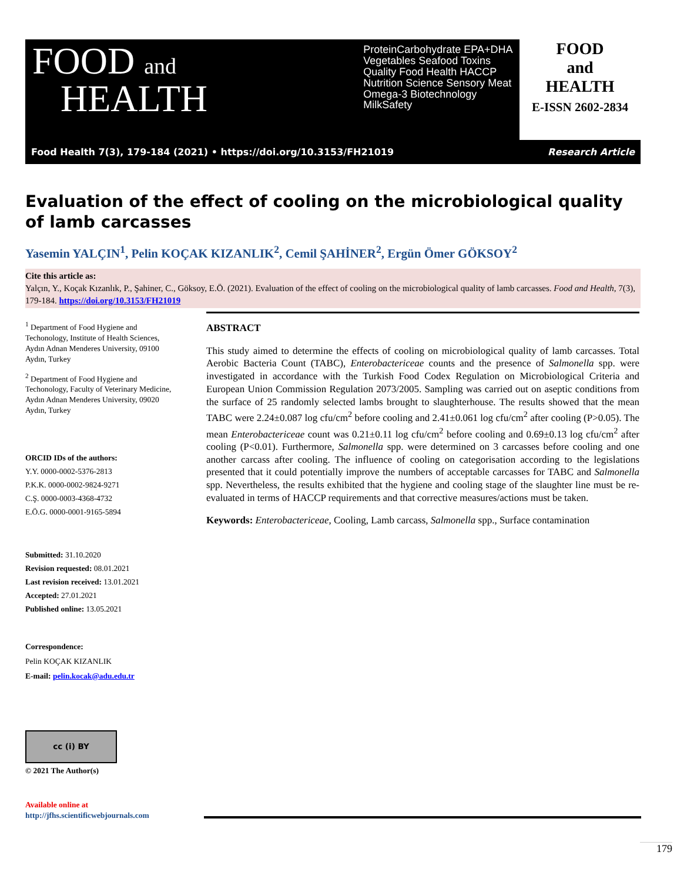FOOD and
HEALTH
ProteinCarbohydrate EPA+DHA Vegetables Seafood Toxins Quality Food Health HACCP Nutrition Science Sensory Meat Omega-3 Biotechnology MilkSafety
FOOD
and
HEALTH
E-ISSN 2602-2834
Food Health 7(3), 179-184 (2021) • https://doi.org/10.3153/FH21019 Research Article
Evaluation of the effect of cooling on the microbiological quality of lamb carcasses
Yasemin YALÇIN<sup>1</sup>, Pelin KOÇAK KIZANLIK<sup>2</sup>, Cemil ŞAHİNER<sup>2</sup>, Ergün Ömer GÖKSOY<sup>2</sup>
Cite this article as:
Yalçın, Y., Koçak Kızanlık, P., Şahiner, C., Göksoy, E.Ö. (2021). Evaluation of the effect of cooling on the microbiological quality of lamb carcasses. Food and Health, 7(3), 179-184. https://doi.org/10.3153/FH21019
<sup>1</sup> Department of Food Hygiene and Techonology, Institute of Health Sciences, Aydın Adnan Menderes University, 09100 Aydın, Turkey
<sup>2</sup> Department of Food Hygiene and Techonology, Faculty of Veterinary Medicine, Aydın Adnan Menderes University, 09020 Aydın, Turkey
ORCID IDs of the authors:
Y.Y. 0000-0002-5376-2813
P.K.K. 0000-0002-9824-9271
C.Ş. 0000-0003-4368-4732
E.Ö.G. 0000-0001-9165-5894
Submitted: 31.10.2020
Revision requested: 08.01.2021
Last revision received: 13.01.2021
Accepted: 27.01.2021
Published online: 13.05.2021
Correspondence:
Pelin KOÇAK KIZANLIK
E-mail: pelin.kocak@adu.edu.tr
cc (i) BY
© 2021 The Author(s)
Available online at
http://jfhs.scientificwebjournals.com
ABSTRACT
This study aimed to determine the effects of cooling on microbiological quality of lamb carcasses. Total Aerobic Bacteria Count (TABC), Enterobactericeae counts and the presence of Salmonella spp. were investigated in accordance with the Turkish Food Codex Regulation on Microbiological Criteria and European Union Commission Regulation 2073/2005. Sampling was carried out on aseptic conditions from the surface of 25 randomly selected lambs brought to slaughterhouse. The results showed that the mean TABC were 2.24±0.087 log cfu/cm<sup>2</sup> before cooling and 2.41±0.061 log cfu/cm<sup>2</sup> after cooling (P>0.05). The mean Enterobactericeae count was 0.21±0.11 log cfu/cm<sup>2</sup> before cooling and 0.69±0.13 log cfu/cm<sup>2</sup> after cooling (P<0.01). Furthermore, Salmonella spp. were determined on 3 carcasses before cooling and one another carcass after cooling. The influence of cooling on categorisation according to the legislations presented that it could potentially improve the numbers of acceptable carcasses for TABC and Salmonella spp. Nevertheless, the results exhibited that the hygiene and cooling stage of the slaughter line must be re-evaluated in terms of HACCP requirements and that corrective measures/actions must be taken.
Keywords: Enterobactericeae, Cooling, Lamb carcass, Salmonella spp., Surface contamination
179